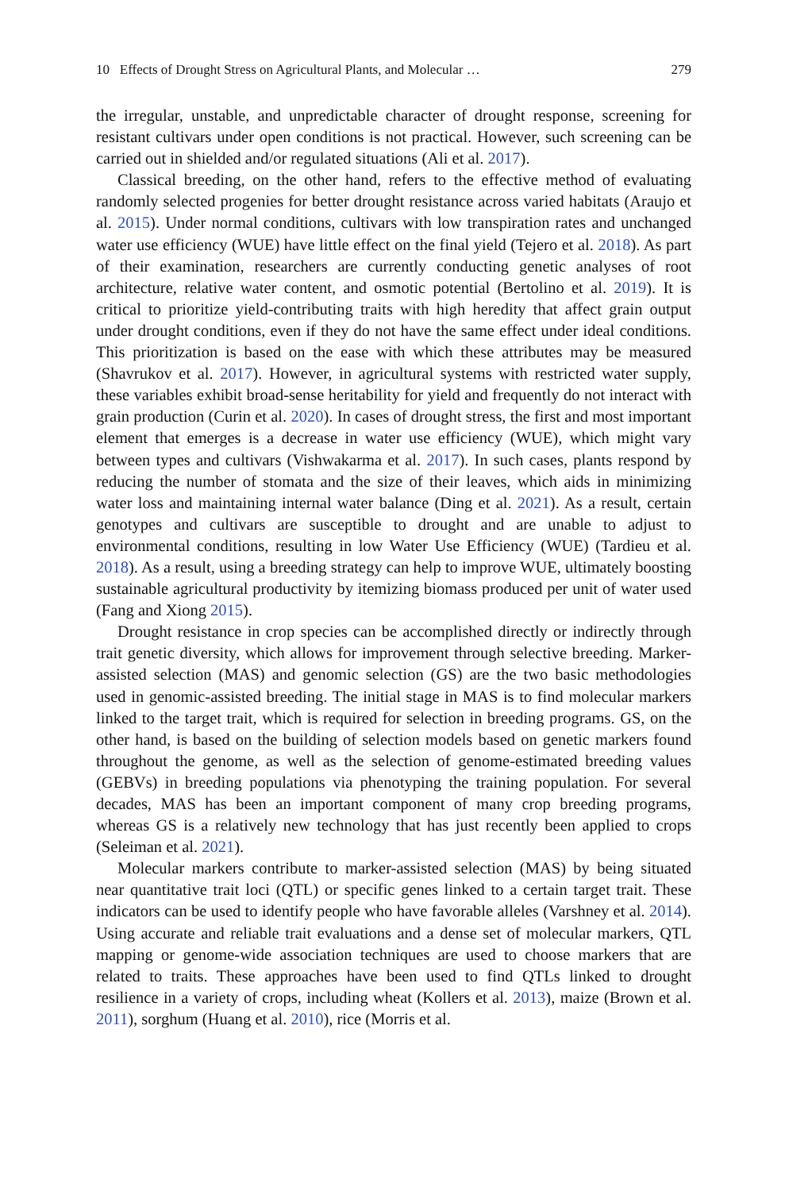10 Effects of Drought Stress on Agricultural Plants, and Molecular … 279
the irregular, unstable, and unpredictable character of drought response, screening for resistant cultivars under open conditions is not practical. However, such screening can be carried out in shielded and/or regulated situations (Ali et al. 2017).
Classical breeding, on the other hand, refers to the effective method of evaluating randomly selected progenies for better drought resistance across varied habitats (Araujo et al. 2015). Under normal conditions, cultivars with low transpiration rates and unchanged water use efficiency (WUE) have little effect on the final yield (Tejero et al. 2018). As part of their examination, researchers are currently conducting genetic analyses of root architecture, relative water content, and osmotic potential (Bertolino et al. 2019). It is critical to prioritize yield-contributing traits with high heredity that affect grain output under drought conditions, even if they do not have the same effect under ideal conditions. This prioritization is based on the ease with which these attributes may be measured (Shavrukov et al. 2017). However, in agricultural systems with restricted water supply, these variables exhibit broad-sense heritability for yield and frequently do not interact with grain production (Curin et al. 2020). In cases of drought stress, the first and most important element that emerges is a decrease in water use efficiency (WUE), which might vary between types and cultivars (Vishwakarma et al. 2017). In such cases, plants respond by reducing the number of stomata and the size of their leaves, which aids in minimizing water loss and maintaining internal water balance (Ding et al. 2021). As a result, certain genotypes and cultivars are susceptible to drought and are unable to adjust to environmental conditions, resulting in low Water Use Efficiency (WUE) (Tardieu et al. 2018). As a result, using a breeding strategy can help to improve WUE, ultimately boosting sustainable agricultural productivity by itemizing biomass produced per unit of water used (Fang and Xiong 2015).
Drought resistance in crop species can be accomplished directly or indirectly through trait genetic diversity, which allows for improvement through selective breeding. Marker-assisted selection (MAS) and genomic selection (GS) are the two basic methodologies used in genomic-assisted breeding. The initial stage in MAS is to find molecular markers linked to the target trait, which is required for selection in breeding programs. GS, on the other hand, is based on the building of selection models based on genetic markers found throughout the genome, as well as the selection of genome-estimated breeding values (GEBVs) in breeding populations via phenotyping the training population. For several decades, MAS has been an important component of many crop breeding programs, whereas GS is a relatively new technology that has just recently been applied to crops (Seleiman et al. 2021).
Molecular markers contribute to marker-assisted selection (MAS) by being situated near quantitative trait loci (QTL) or specific genes linked to a certain target trait. These indicators can be used to identify people who have favorable alleles (Varshney et al. 2014). Using accurate and reliable trait evaluations and a dense set of molecular markers, QTL mapping or genome-wide association techniques are used to choose markers that are related to traits. These approaches have been used to find QTLs linked to drought resilience in a variety of crops, including wheat (Kollers et al. 2013), maize (Brown et al. 2011), sorghum (Huang et al. 2010), rice (Morris et al.